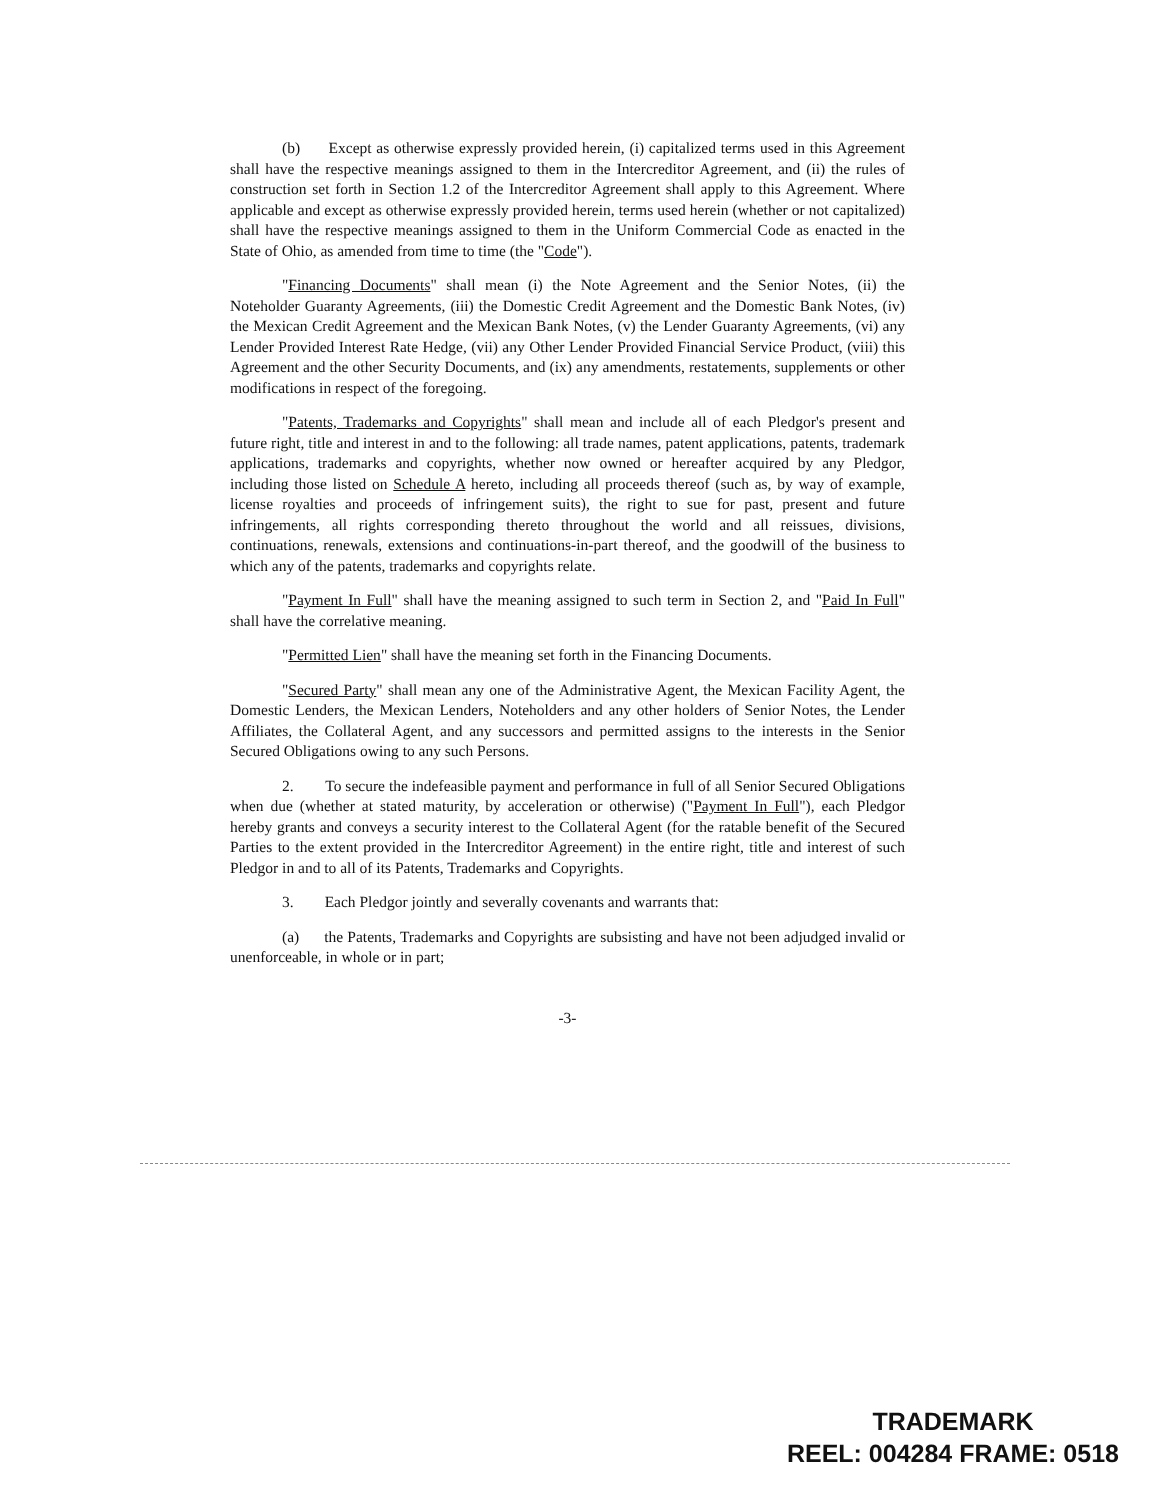(b) Except as otherwise expressly provided herein, (i) capitalized terms used in this Agreement shall have the respective meanings assigned to them in the Intercreditor Agreement, and (ii) the rules of construction set forth in Section 1.2 of the Intercreditor Agreement shall apply to this Agreement. Where applicable and except as otherwise expressly provided herein, terms used herein (whether or not capitalized) shall have the respective meanings assigned to them in the Uniform Commercial Code as enacted in the State of Ohio, as amended from time to time (the "Code").
"Financing Documents" shall mean (i) the Note Agreement and the Senior Notes, (ii) the Noteholder Guaranty Agreements, (iii) the Domestic Credit Agreement and the Domestic Bank Notes, (iv) the Mexican Credit Agreement and the Mexican Bank Notes, (v) the Lender Guaranty Agreements, (vi) any Lender Provided Interest Rate Hedge, (vii) any Other Lender Provided Financial Service Product, (viii) this Agreement and the other Security Documents, and (ix) any amendments, restatements, supplements or other modifications in respect of the foregoing.
"Patents, Trademarks and Copyrights" shall mean and include all of each Pledgor's present and future right, title and interest in and to the following: all trade names, patent applications, patents, trademark applications, trademarks and copyrights, whether now owned or hereafter acquired by any Pledgor, including those listed on Schedule A hereto, including all proceeds thereof (such as, by way of example, license royalties and proceeds of infringement suits), the right to sue for past, present and future infringements, all rights corresponding thereto throughout the world and all reissues, divisions, continuations, renewals, extensions and continuations-in-part thereof, and the goodwill of the business to which any of the patents, trademarks and copyrights relate.
"Payment In Full" shall have the meaning assigned to such term in Section 2, and "Paid In Full" shall have the correlative meaning.
"Permitted Lien" shall have the meaning set forth in the Financing Documents.
"Secured Party" shall mean any one of the Administrative Agent, the Mexican Facility Agent, the Domestic Lenders, the Mexican Lenders, Noteholders and any other holders of Senior Notes, the Lender Affiliates, the Collateral Agent, and any successors and permitted assigns to the interests in the Senior Secured Obligations owing to any such Persons.
2. To secure the indefeasible payment and performance in full of all Senior Secured Obligations when due (whether at stated maturity, by acceleration or otherwise) ("Payment In Full"), each Pledgor hereby grants and conveys a security interest to the Collateral Agent (for the ratable benefit of the Secured Parties to the extent provided in the Intercreditor Agreement) in the entire right, title and interest of such Pledgor in and to all of its Patents, Trademarks and Copyrights.
3. Each Pledgor jointly and severally covenants and warrants that:
(a) the Patents, Trademarks and Copyrights are subsisting and have not been adjudged invalid or unenforceable, in whole or in part;
-3-
TRADEMARK
REEL: 004284 FRAME: 0518